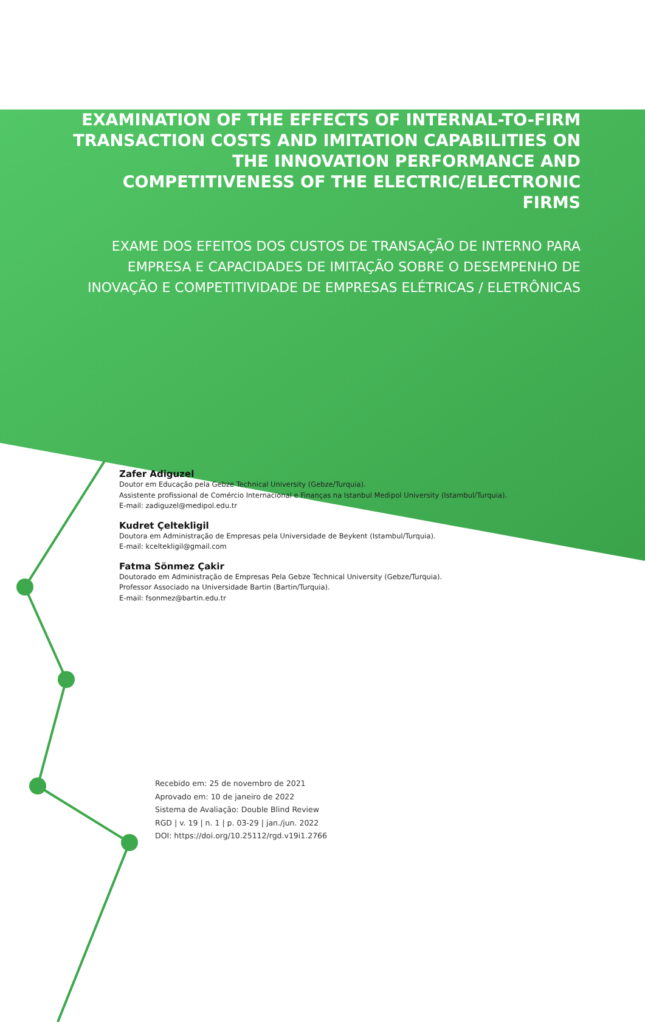EXAMINATION OF THE EFFECTS OF INTERNAL-TO-FIRM TRANSACTION COSTS AND IMITATION CAPABILITIES ON THE INNOVATION PERFORMANCE AND COMPETITIVENESS OF THE ELECTRIC/ELECTRONIC FIRMS
EXAME DOS EFEITOS DOS CUSTOS DE TRANSAÇÃO DE INTERNO PARA EMPRESA E CAPACIDADES DE IMITAÇÃO SOBRE O DESEMPENHO DE INOVAÇÃO E COMPETITIVIDADE DE EMPRESAS ELÉTRICAS / ELETRÔNICAS
Zafer Adiguzel
Doutor em Educação pela Gebze Technical University (Gebze/Turquia).
Assistente profissional de Comércio Internacional e Finanças na Istanbul Medipol University (Istambul/Turquia).
E-mail: zadiguzel@medipol.edu.tr
Kudret Çeltekligil
Doutora em Administração de Empresas pela Universidade de Beykent (Istambul/Turquia).
E-mail: kceltekligil@gmail.com
Fatma Sönmez Çakir
Doutorado em Administração de Empresas Pela Gebze Technical University (Gebze/Turquia).
Professor Associado na Universidade Bartin (Bartin/Turquia).
E-mail: fsonmez@bartin.edu.tr
Recebido em: 25 de novembro de 2021
Aprovado em: 10 de janeiro de 2022
Sistema de Avaliação: Double Blind Review
RGD | v. 19 | n. 1 | p. 03-29 | jan./jun. 2022
DOI: https://doi.org/10.25112/rgd.v19i1.2766